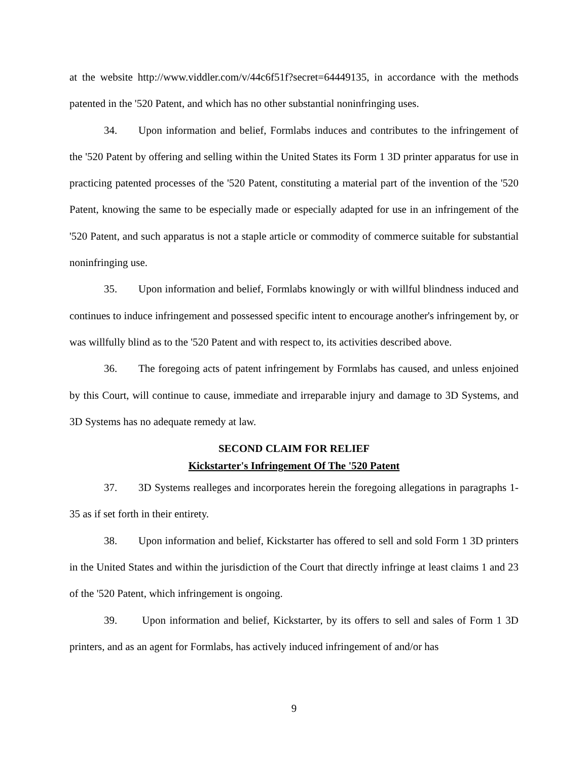at the website http://www.viddler.com/v/44c6f51f?secret=64449135, in accordance with the methods patented in the '520 Patent, and which has no other substantial noninfringing uses.
34. Upon information and belief, Formlabs induces and contributes to the infringement of the '520 Patent by offering and selling within the United States its Form 1 3D printer apparatus for use in practicing patented processes of the '520 Patent, constituting a material part of the invention of the '520 Patent, knowing the same to be especially made or especially adapted for use in an infringement of the '520 Patent, and such apparatus is not a staple article or commodity of commerce suitable for substantial noninfringing use.
35. Upon information and belief, Formlabs knowingly or with willful blindness induced and continues to induce infringement and possessed specific intent to encourage another's infringement by, or was willfully blind as to the '520 Patent and with respect to, its activities described above.
36. The foregoing acts of patent infringement by Formlabs has caused, and unless enjoined by this Court, will continue to cause, immediate and irreparable injury and damage to 3D Systems, and 3D Systems has no adequate remedy at law.
SECOND CLAIM FOR RELIEF
Kickstarter's Infringement Of The '520 Patent
37. 3D Systems realleges and incorporates herein the foregoing allegations in paragraphs 1-35 as if set forth in their entirety.
38. Upon information and belief, Kickstarter has offered to sell and sold Form 1 3D printers in the United States and within the jurisdiction of the Court that directly infringe at least claims 1 and 23 of the '520 Patent, which infringement is ongoing.
39. Upon information and belief, Kickstarter, by its offers to sell and sales of Form 1 3D printers, and as an agent for Formlabs, has actively induced infringement of and/or has
9